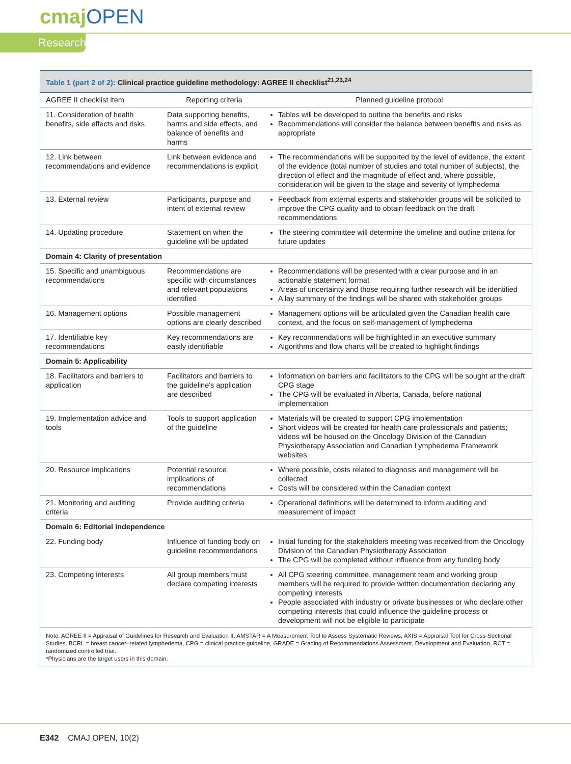cmajOPEN
Research
Table 1 (part 2 of 2): Clinical practice guideline methodology: AGREE II checklist<sup>21,23,24</sup>
| AGREE II checklist item | Reporting criteria | Planned guideline protocol |
| --- | --- | --- |
| 11. Consideration of health benefits, side effects and risks | Data supporting benefits, harms and side effects, and balance of benefits and harms | Tables will be developed to outline the benefits and risks Recommendations will consider the balance between benefits and risks as appropriate |
| 12. Link between recommendations and evidence | Link between evidence and recommendations is explicit | The recommendations will be supported by the level of evidence, the extent of the evidence (total number of studies and total number of subjects), the direction of effect and the magnitude of effect and, where possible, consideration will be given to the stage and severity of lymphedema |
| 13. External review | Participants, purpose and intent of external review | Feedback from external experts and stakeholder groups will be solicited to improve the CPG quality and to obtain feedback on the draft recommendations |
| 14. Updating procedure | Statement on when the guideline will be updated | The steering committee will determine the timeline and outline criteria for future updates |
| Domain 4: Clarity of presentation | | |
| 15. Specific and unambiguous recommendations | Recommendations are specific with circumstances and relevant populations identified | Recommendations will be presented with a clear purpose and in an actionable statement format Areas of uncertainty and those requiring further research will be identified A lay summary of the findings will be shared with stakeholder groups |
| 16. Management options | Possible management options are clearly described | Management options will be articulated given the Canadian health care context, and the focus on self-management of lymphedema |
| 17. Identifiable key recommendations | Key recommendations are easily identifiable | Key recommendations will be highlighted in an executive summary Algorithms and flow charts will be created to highlight findings |
| Domain 5: Applicability | | |
| 18. Facilitators and barriers to application | Facilitators and barriers to the guideline's application are described | Information on barriers and facilitators to the CPG will be sought at the draft CPG stage The CPG will be evaluated in Alberta, Canada, before national implementation |
| 19. Implementation advice and tools | Tools to support application of the guideline | Materials will be created to support CPG implementation Short videos will be created for health care professionals and patients; videos will be housed on the Oncology Division of the Canadian Physiotherapy Association and Canadian Lymphedema Framework websites |
| 20. Resource implications | Potential resource implications of recommendations | Where possible, costs related to diagnosis and management will be collected Costs will be considered within the Canadian context |
| 21. Monitoring and auditing criteria | Provide auditing criteria | Operational definitions will be determined to inform auditing and measurement of impact |
| Domain 6: Editorial independence | | |
| 22. Funding body | Influence of funding body on guideline recommendations | Initial funding for the stakeholders meeting was received from the Oncology Division of the Canadian Physiotherapy Association The CPG will be completed without influence from any funding body |
| 23. Competing interests | All group members must declare competing interests | All CPG steering committee, management team and working group members will be required to provide written documentation declaring any competing interests People associated with industry or private businesses or who declare other competing interests that could influence the guideline process or development will not be eligible to participate |
Note: AGREE II = Appraisal of Guidelines for Research and Evaluation II, AMSTAR = A Measurement Tool to Assess Systematic Reviews, AXIS = Appraisal Tool for Cross-Sectional Studies, BCRL = breast cancer–related lymphedema, CPG = clinical practice guideline, GRADE = Grading of Recommendations Assessment, Development and Evaluation, RCT = randomized controlled trial.
*Physicians are the target users in this domain.
E342 CMAJ OPEN, 10(2)